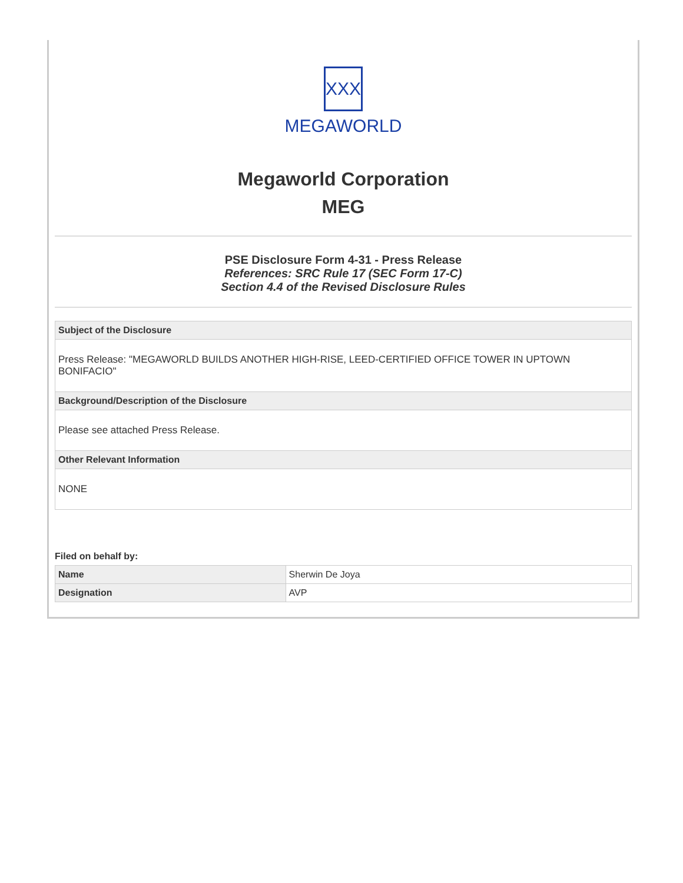XXX
MEGAWORLD
Megaworld Corporation
MEG
PSE Disclosure Form 4-31 - Press Release
References: SRC Rule 17 (SEC Form 17-C)
Section 4.4 of the Revised Disclosure Rules
| Subject of the Disclosure |
| --- |
| Press Release: "MEGAWORLD BUILDS ANOTHER HIGH-RISE, LEED-CERTIFIED OFFICE TOWER IN UPTOWN BONIFACIO" |
| Background/Description of the Disclosure |
| Please see attached Press Release. |
| Other Relevant Information |
| NONE |
Filed on behalf by:
| Name | Sherwin De Joya |
| Designation | AVP |